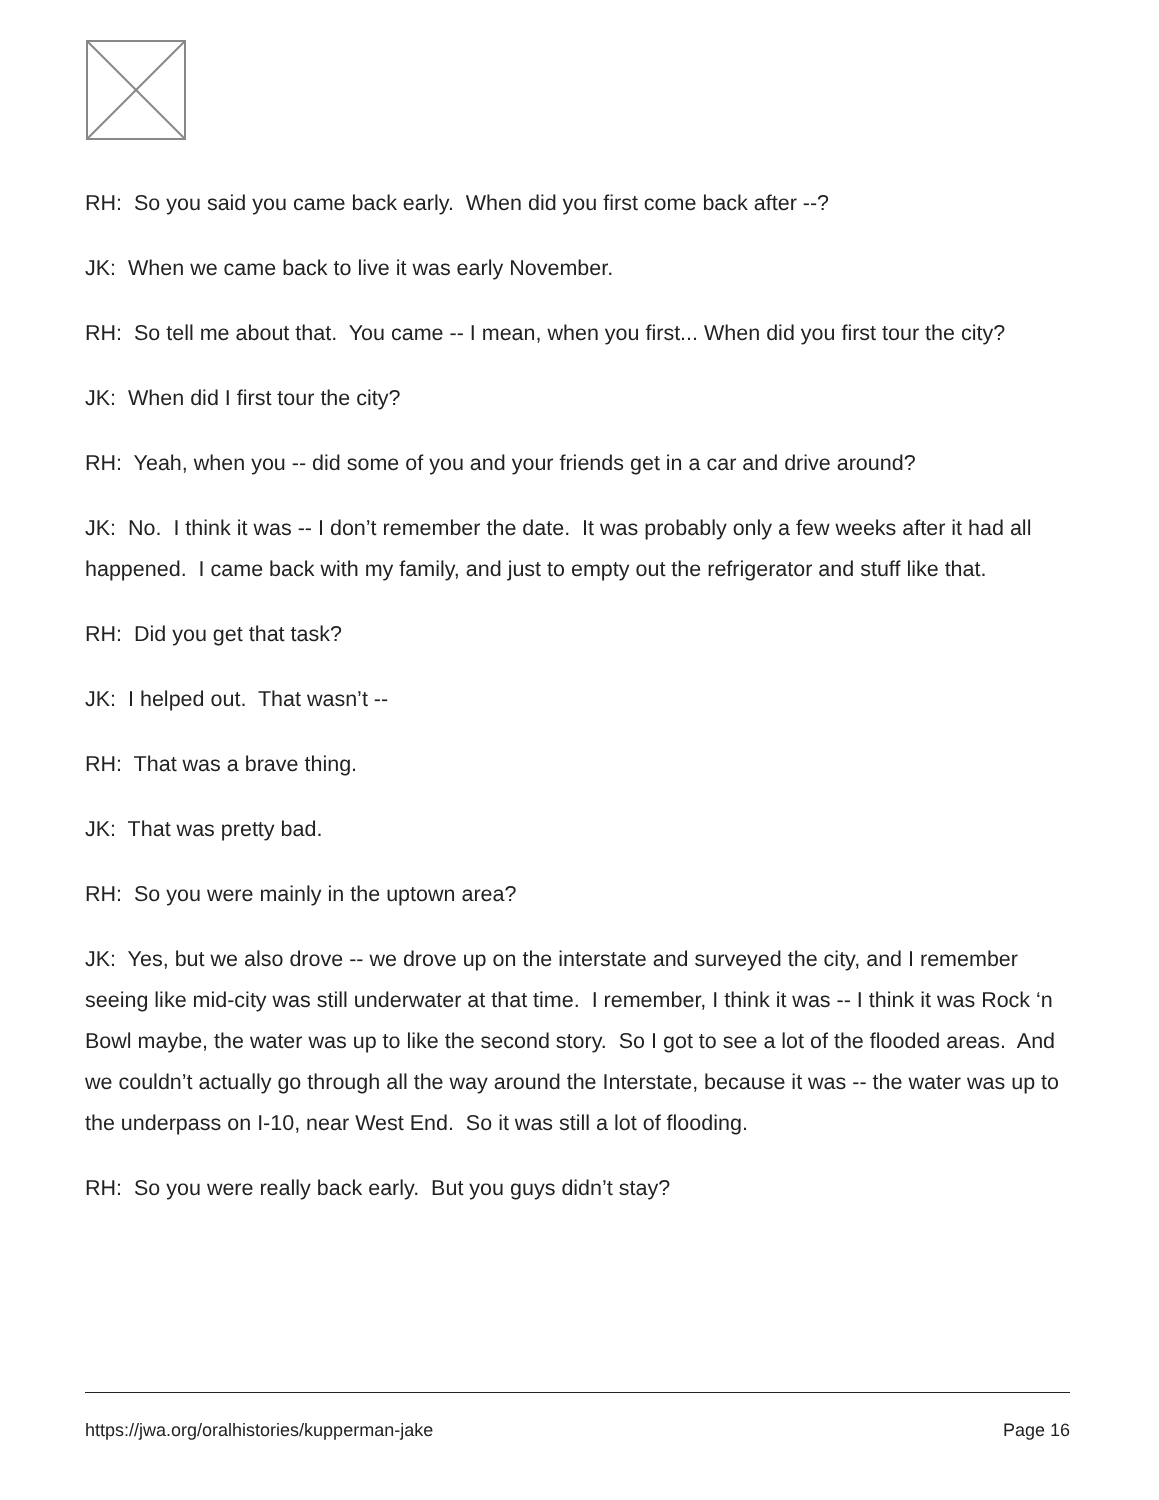RH: So you said you came back early. When did you first come back after --?
JK: When we came back to live it was early November.
RH: So tell me about that. You came -- I mean, when you first... When did you first tour the city?
JK: When did I first tour the city?
RH: Yeah, when you -- did some of you and your friends get in a car and drive around?
JK: No. I think it was -- I don’t remember the date. It was probably only a few weeks after it had all happened. I came back with my family, and just to empty out the refrigerator and stuff like that.
RH: Did you get that task?
JK: I helped out. That wasn’t --
RH: That was a brave thing.
JK: That was pretty bad.
RH: So you were mainly in the uptown area?
JK: Yes, but we also drove -- we drove up on the interstate and surveyed the city, and I remember seeing like mid-city was still underwater at that time. I remember, I think it was -- I think it was Rock ‘n Bowl maybe, the water was up to like the second story. So I got to see a lot of the flooded areas. And we couldn’t actually go through all the way around the Interstate, because it was -- the water was up to the underpass on I-10, near West End. So it was still a lot of flooding.
RH: So you were really back early. But you guys didn’t stay?
https://jwa.org/oralhistories/kupperman-jake Page 16